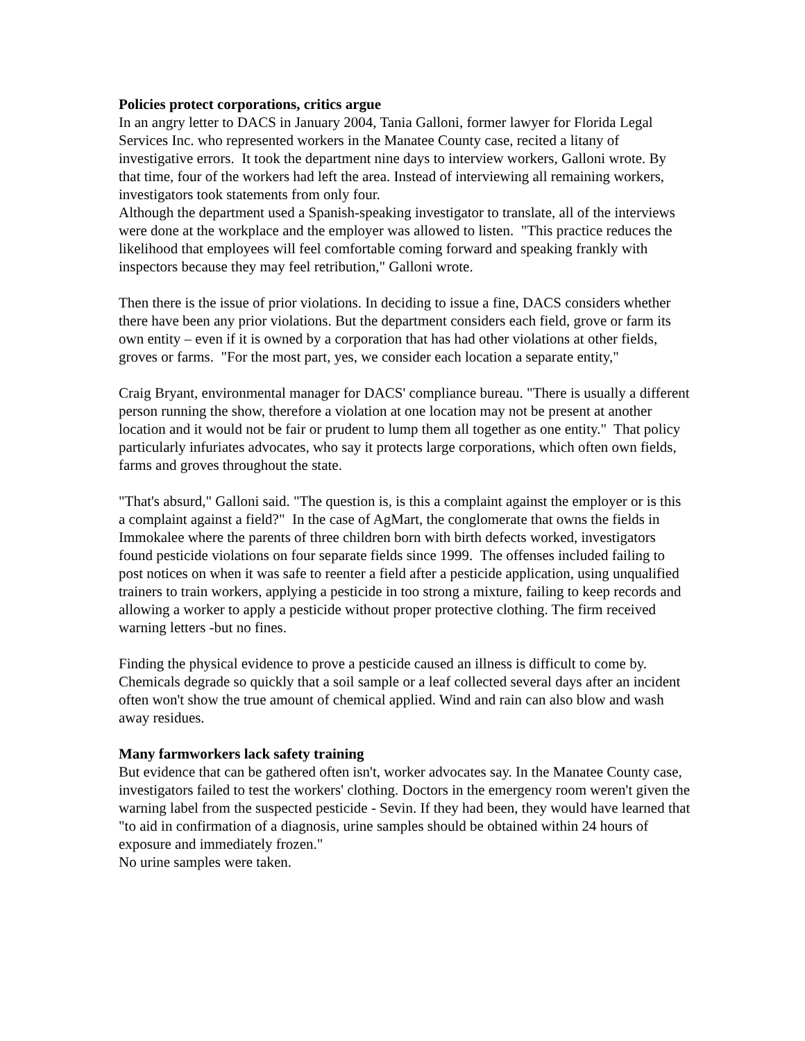Policies protect corporations, critics argue
In an angry letter to DACS in January 2004, Tania Galloni, former lawyer for Florida Legal Services Inc. who represented workers in the Manatee County case, recited a litany of investigative errors. It took the department nine days to interview workers, Galloni wrote. By that time, four of the workers had left the area. Instead of interviewing all remaining workers, investigators took statements from only four.
Although the department used a Spanish-speaking investigator to translate, all of the interviews were done at the workplace and the employer was allowed to listen. "This practice reduces the likelihood that employees will feel comfortable coming forward and speaking frankly with inspectors because they may feel retribution," Galloni wrote.
Then there is the issue of prior violations. In deciding to issue a fine, DACS considers whether there have been any prior violations. But the department considers each field, grove or farm its own entity – even if it is owned by a corporation that has had other violations at other fields, groves or farms. "For the most part, yes, we consider each location a separate entity,"
Craig Bryant, environmental manager for DACS' compliance bureau. "There is usually a different person running the show, therefore a violation at one location may not be present at another location and it would not be fair or prudent to lump them all together as one entity." That policy particularly infuriates advocates, who say it protects large corporations, which often own fields, farms and groves throughout the state.
"That's absurd," Galloni said. "The question is, is this a complaint against the employer or is this a complaint against a field?" In the case of AgMart, the conglomerate that owns the fields in Immokalee where the parents of three children born with birth defects worked, investigators found pesticide violations on four separate fields since 1999. The offenses included failing to post notices on when it was safe to reenter a field after a pesticide application, using unqualified trainers to train workers, applying a pesticide in too strong a mixture, failing to keep records and allowing a worker to apply a pesticide without proper protective clothing. The firm received warning letters -but no fines.
Finding the physical evidence to prove a pesticide caused an illness is difficult to come by. Chemicals degrade so quickly that a soil sample or a leaf collected several days after an incident often won't show the true amount of chemical applied. Wind and rain can also blow and wash away residues.
Many farmworkers lack safety training
But evidence that can be gathered often isn't, worker advocates say. In the Manatee County case, investigators failed to test the workers' clothing. Doctors in the emergency room weren't given the warning label from the suspected pesticide - Sevin. If they had been, they would have learned that "to aid in confirmation of a diagnosis, urine samples should be obtained within 24 hours of exposure and immediately frozen."
No urine samples were taken.